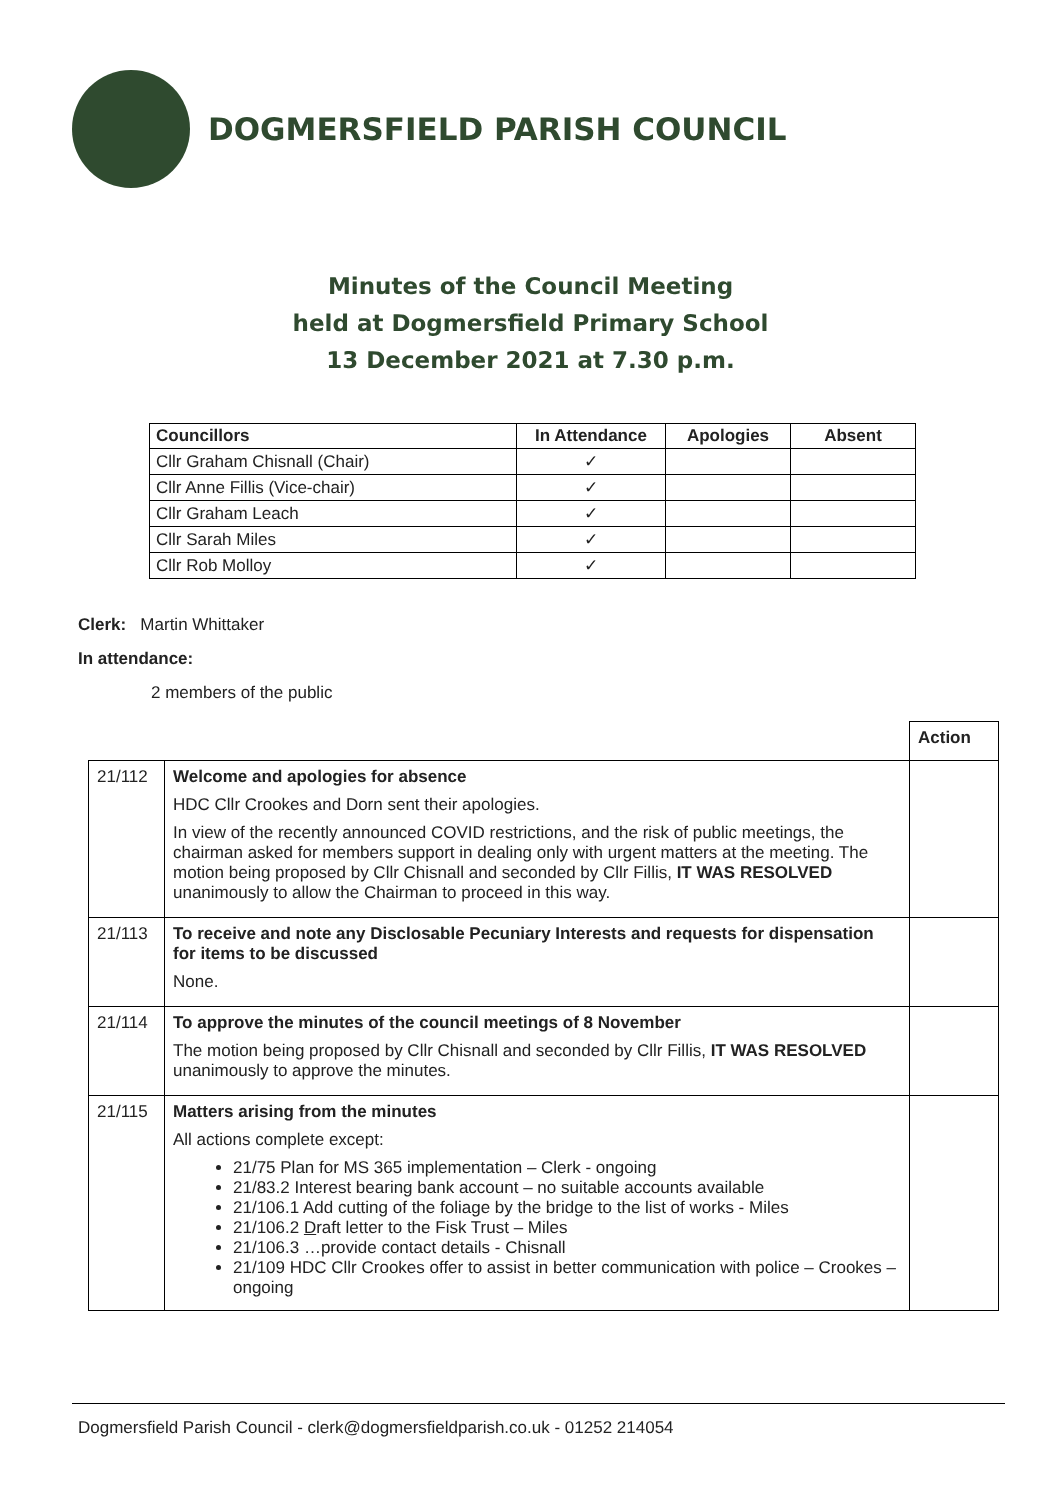DOGMERSFIELD PARISH COUNCIL
Minutes of the Council Meeting
held at Dogmersfield Primary School
13 December 2021 at 7.30 p.m.
| Councillors | In Attendance | Apologies | Absent |
| --- | --- | --- | --- |
| Cllr Graham Chisnall (Chair) | ✓ | | |
| Cllr Anne Fillis (Vice-chair) | ✓ | | |
| Cllr Graham Leach | ✓ | | |
| Cllr Sarah Miles | ✓ | | |
| Cllr Rob Molloy | ✓ | | |
Clerk: Martin Whittaker
In attendance:
2 members of the public
| | | Action |
| 21/112 | Welcome and apologies for absence HDC Cllr Crookes and Dorn sent their apologies. In view of the recently announced COVID restrictions, and the risk of public meetings, the chairman asked for members support in dealing only with urgent matters at the meeting. The motion being proposed by Cllr Chisnall and seconded by Cllr Fillis, IT WAS RESOLVED unanimously to allow the Chairman to proceed in this way. | |
| 21/113 | To receive and note any Disclosable Pecuniary Interests and requests for dispensation for items to be discussed None. | |
| 21/114 | To approve the minutes of the council meetings of 8 November The motion being proposed by Cllr Chisnall and seconded by Cllr Fillis, IT WAS RESOLVED unanimously to approve the minutes. | |
| 21/115 | Matters arising from the minutes All actions complete except: 21/75 Plan for MS 365 implementation – Clerk - ongoing 21/83.2 Interest bearing bank account – no suitable accounts available 21/106.1 Add cutting of the foliage by the bridge to the list of works - Miles 21/106.2 D raft letter to the Fisk Trust – Miles 21/106.3 …provide contact details - Chisnall 21/109 HDC Cllr Crookes offer to assist in better communication with police – Crookes – ongoing | |
Dogmersfield Parish Council - clerk@dogmersfieldparish.co.uk - 01252 214054